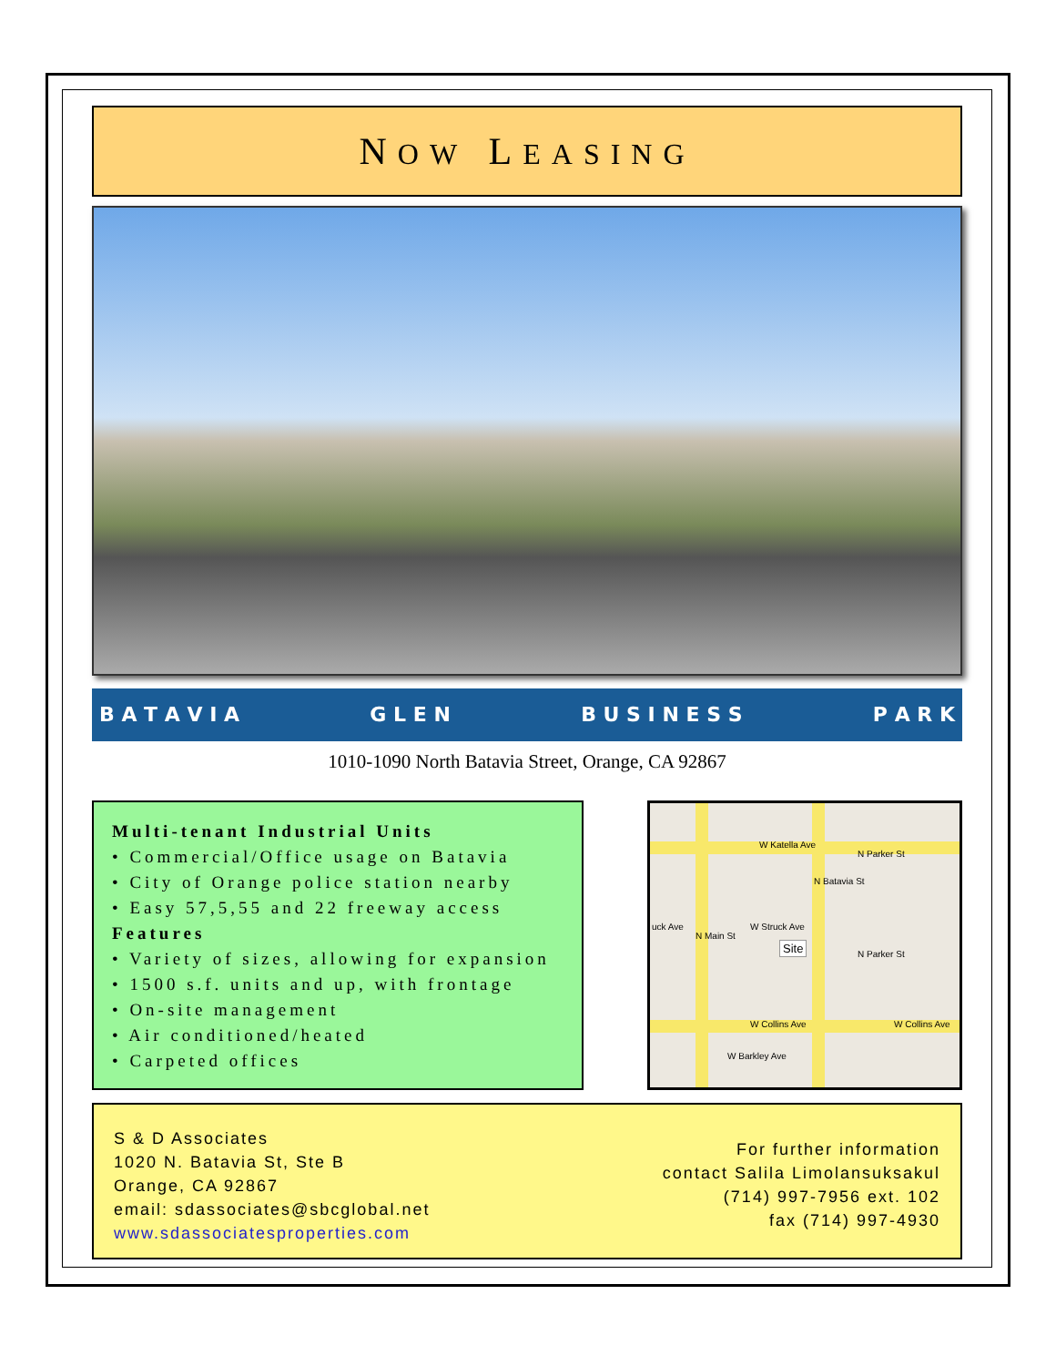NOW LEASING
B A T A V I A G L E N B U S I N E S S P A R K
1010-1090 North Batavia Street, Orange, CA 92867
Multi-tenant Industrial Units
• Commercial/Office usage on Batavia
• City of Orange police station nearby
• Easy 57,5,55 and 22 freeway access
Features
• Variety of sizes, allowing for expansion
• 1500 s.f. units and up, with frontage
• On-site management
• Air conditioned/heated
• Carpeted offices
W Katella Ave
W Struck Ave
W Collins Ave W Collins Ave
W Barkley Ave
uck Ave
N Batavia St
N Main St
N Parker St
N Parker St
Site
S & D Associates
1020 N. Batavia St, Ste B
Orange, CA 92867
email: sdassociates@sbcglobal.net
www.sdassociatesproperties.com
For further information
contact Salila Limolansuksakul
(714) 997-7956 ext. 102
fax (714) 997-4930